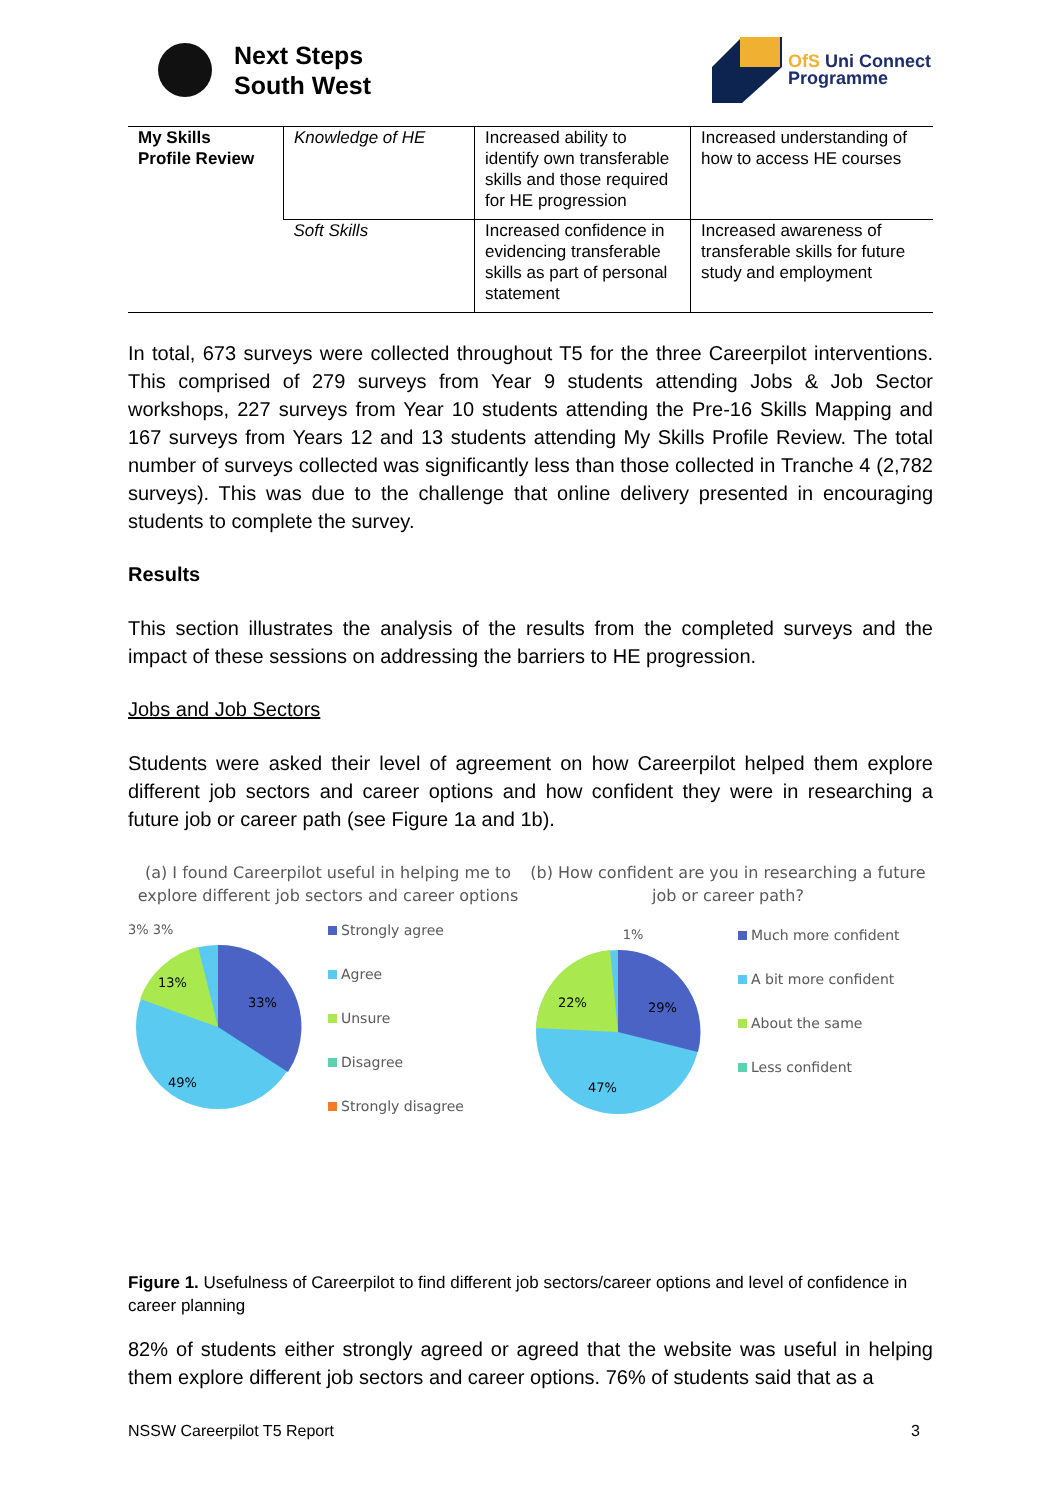Next Steps
South West
OfS Uni Connect
Programme
| My Skills Profile Review | Knowledge of HE | Increased ability to identify own transferable skills and those required for HE progression | Increased understanding of how to access HE courses |
| | Soft Skills | Increased confidence in evidencing transferable skills as part of personal statement | Increased awareness of transferable skills for future study and employment |
In total, 673 surveys were collected throughout T5 for the three Careerpilot interventions. This comprised of 279 surveys from Year 9 students attending Jobs & Job Sector workshops, 227 surveys from Year 10 students attending the Pre-16 Skills Mapping and 167 surveys from Years 12 and 13 students attending My Skills Profile Review. The total number of surveys collected was significantly less than those collected in Tranche 4 (2,782 surveys). This was due to the challenge that online delivery presented in encouraging students to complete the survey.
Results
This section illustrates the analysis of the results from the completed surveys and the impact of these sessions on addressing the barriers to HE progression.
Jobs and Job Sectors
Students were asked their level of agreement on how Careerpilot helped them explore different job sectors and career options and how confident they were in researching a future job or career path (see Figure 1a and 1b).
(a) I found Careerpilot useful in helping me to explore different job sectors and career options
3% 3%
33%
49%
13%
Strongly agree
Agree
Unsure
Disagree
Strongly disagree
(b) How confident are you in researching a future job or career path?
1%
29%
47%
22%
Much more confident
A bit more confident
About the same
Less confident
Figure 1. Usefulness of Careerpilot to find different job sectors/career options and level of confidence in career planning
82% of students either strongly agreed or agreed that the website was useful in helping them explore different job sectors and career options. 76% of students said that as a
NSSW Careerpilot T5 Report 3